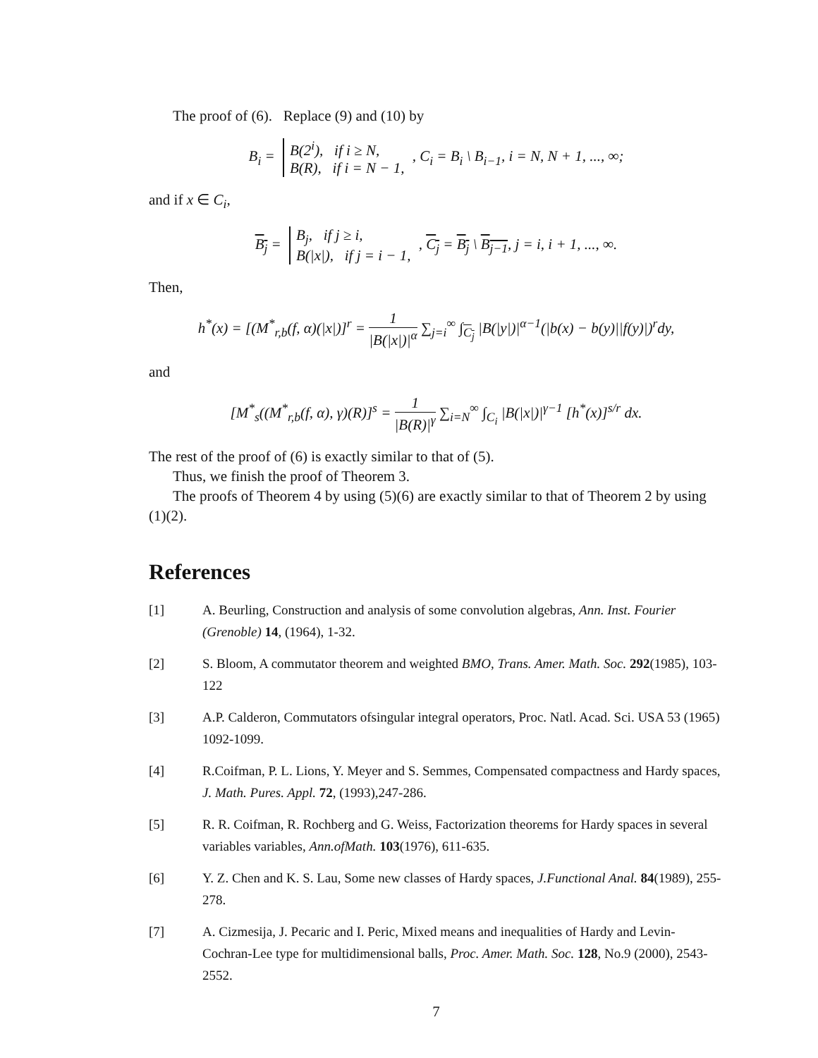The proof of (6). Replace (9) and (10) by
B<sub>i</sub> = B(2<sup>i</sup>), if i ≥ N,
B(R), if i = N − 1, , C<sub>i</sub> = B<sub>i</sub> \ B<sub>i−1</sub>, i = N, N + 1, ..., ∞;
and if x ∈ C<sub>i</sub>,
B<sub>j</sub> = B<sub>j</sub>, if j ≥ i,
B(|x|), if j = i − 1, , C<sub>j</sub> = B<sub>j</sub> \ B<sub>j−1</sub>, j = i, i + 1, ..., ∞.
Then,
h<sup>*</sup>(x) = [(M<sup>*</sup><sub>r,b</sub>(f, α)(|x|)]<sup>r</sup> = 1 |B(|x|)|<sup>α</sup> ∑<sub>j=i</sub><sup>∞</sup> ∫<sub>C<sub>j</sub></sub> |B(|y|)|<sup>α−1</sup>(|b(x) − b(y)||f(y)|)<sup>r</sup>dy,
and
[M<sup>*</sup><sub>s</sub>((M<sup>*</sup><sub>r,b</sub>(f, α), γ)(R)]<sup>s</sup> = 1 |B(R)|<sup>γ</sup> ∑<sub>i=N</sub><sup>∞</sup> ∫<sub>C<sub>i</sub></sub> |B(|x|)|<sup>γ−1</sup> [h<sup>*</sup>(x)]<sup>s/r</sup> dx.
The rest of the proof of (6) is exactly similar to that of (5).
Thus, we finish the proof of Theorem 3.
The proofs of Theorem 4 by using (5)(6) are exactly similar to that of Theorem 2 by using (1)(2).
References
[1] A. Beurling, Construction and analysis of some convolution algebras, Ann. Inst. Fourier (Grenoble) 14, (1964), 1-32.
[2] S. Bloom, A commutator theorem and weighted BMO, Trans. Amer. Math. Soc. 292(1985), 103-122
[3] A.P. Calderon, Commutators ofsingular integral operators, Proc. Natl. Acad. Sci. USA 53 (1965) 1092-1099.
[4] R.Coifman, P. L. Lions, Y. Meyer and S. Semmes, Compensated compactness and Hardy spaces, J. Math. Pures. Appl. 72, (1993),247-286.
[5] R. R. Coifman, R. Rochberg and G. Weiss, Factorization theorems for Hardy spaces in several variables variables, Ann.ofMath. 103(1976), 611-635.
[6] Y. Z. Chen and K. S. Lau, Some new classes of Hardy spaces, J.Functional Anal. 84(1989), 255-278.
[7] A. Cizmesija, J. Pecaric and I. Peric, Mixed means and inequalities of Hardy and Levin-Cochran-Lee type for multidimensional balls, Proc. Amer. Math. Soc. 128, No.9 (2000), 2543-2552.
7